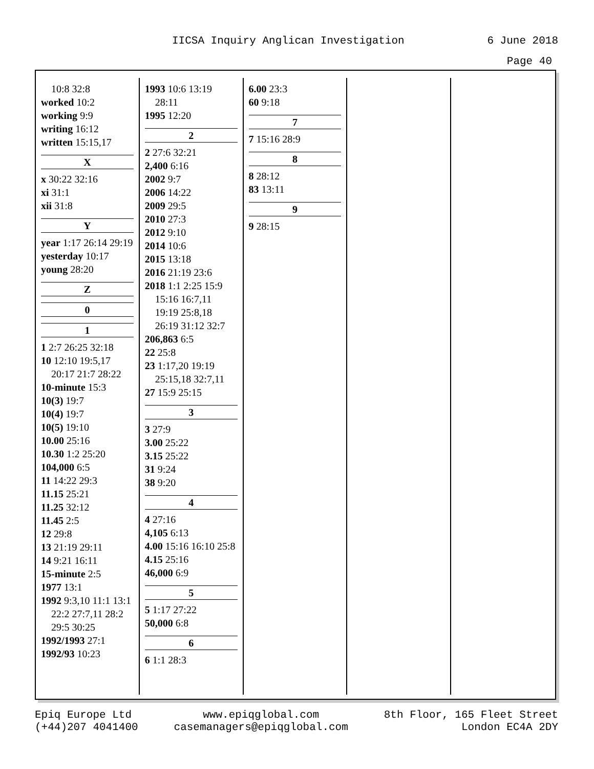IICSA Inquiry Anglican Investigation 6 June 2018
Page 40
10:8 32:8
worked 10:2
working 9:9
writing 16:12
written 15:15,17
X
x 30:22 32:16
xi 31:1
xii 31:8
Y
year 1:17 26:14 29:19
yesterday 10:17
young 28:20
Z
0
1
1 2:7 26:25 32:18
10 12:10 19:5,17 20:17 21:7 28:22
10-minute 15:3
10(3) 19:7
10(4) 19:7
10(5) 19:10
10.00 25:16
10.30 1:2 25:20
104,000 6:5
11 14:22 29:3
11.15 25:21
11.25 32:12
11.45 2:5
12 29:8
13 21:19 29:11
14 9:21 16:11
15-minute 2:5
1977 13:1
1992 9:3,10 11:1 13:1 22:2 27:7,11 28:2 29:5 30:25
1992/1993 27:1
1992/93 10:23
1993 10:6 13:19 28:11
1995 12:20
2
2 27:6 32:21
2,400 6:16
2002 9:7
2006 14:22
2009 29:5
2010 27:3
2012 9:10
2014 10:6
2015 13:18
2016 21:19 23:6
2018 1:1 2:25 15:9 15:16 16:7,11 19:19 25:8,18 26:19 31:12 32:7
206,863 6:5
22 25:8
23 1:17,20 19:19 25:15,18 32:7,11
27 15:9 25:15
3
3 27:9
3.00 25:22
3.15 25:22
31 9:24
38 9:20
4
4 27:16
4,105 6:13
4.00 15:16 16:10 25:8
4.15 25:16
46,000 6:9
5
5 1:17 27:22
50,000 6:8
6
6 1:1 28:3
6.00 23:3
60 9:18
7
7 15:16 28:9
8
8 28:12
83 13:11
9
9 28:15
Epiq Europe Ltd
(+44)207 4041400
www.epiqglobal.com
casemanagers@epiqglobal.com
8th Floor, 165 Fleet Street
London EC4A 2DY